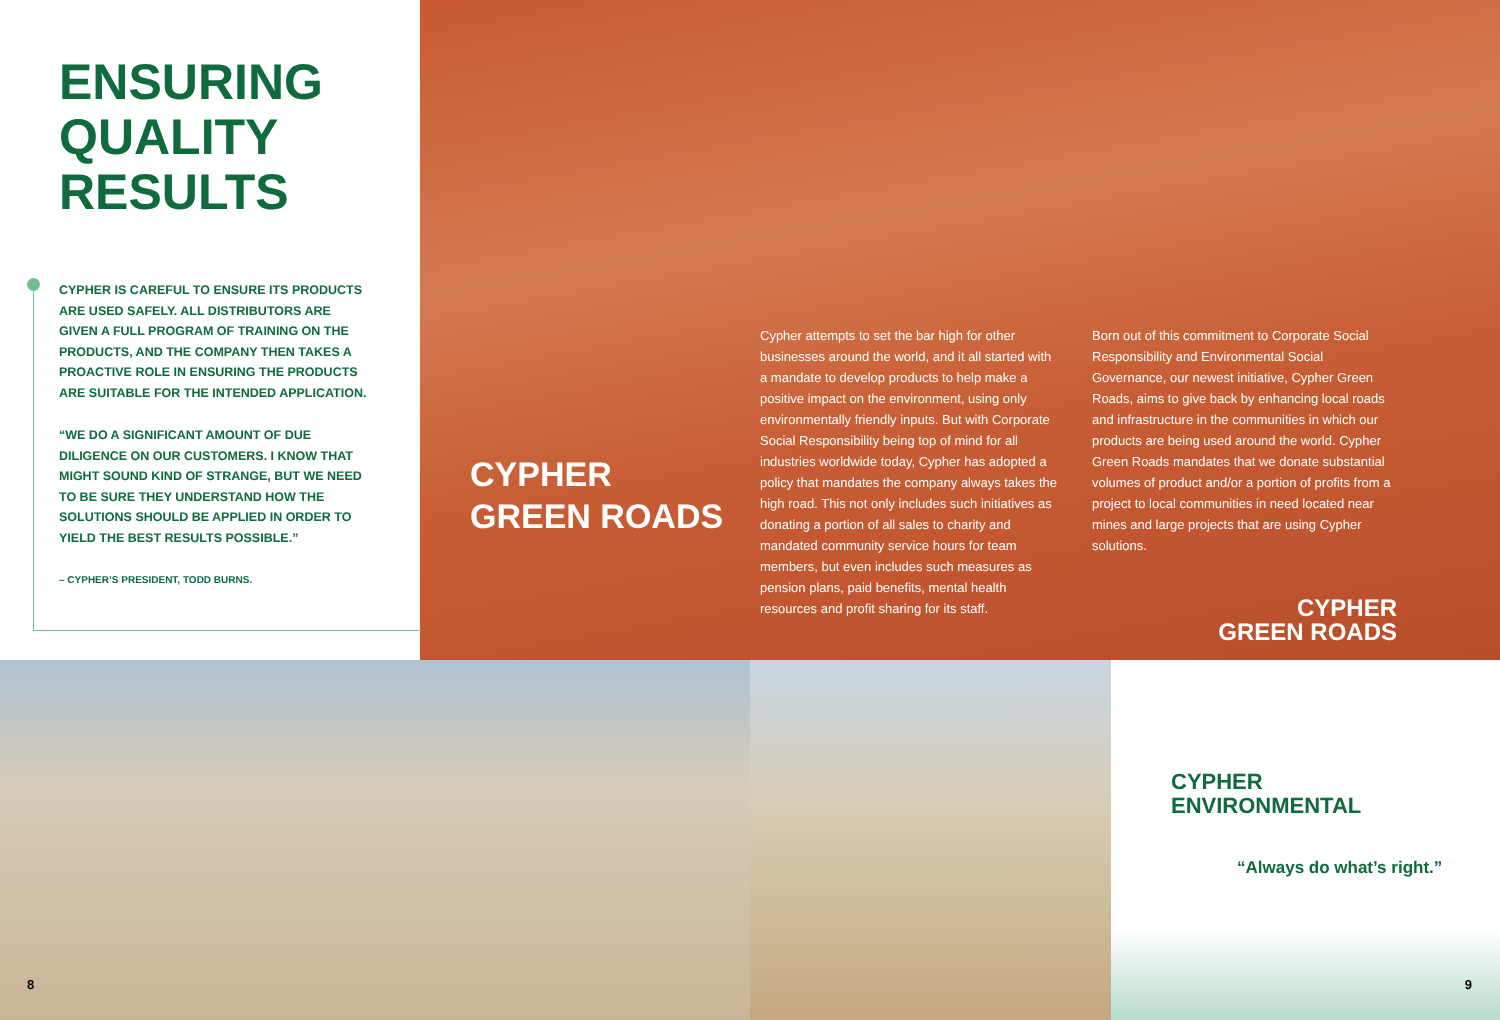ENSURING
QUALITY
RESULTS
CYPHER IS CAREFUL TO ENSURE ITS PRODUCTS ARE USED SAFELY. ALL DISTRIBUTORS ARE GIVEN A FULL PROGRAM OF TRAINING ON THE PRODUCTS, AND THE COMPANY THEN TAKES A PROACTIVE ROLE IN ENSURING THE PRODUCTS ARE SUITABLE FOR THE INTENDED APPLICATION.
“WE DO A SIGNIFICANT AMOUNT OF DUE DILIGENCE ON OUR CUSTOMERS. I KNOW THAT MIGHT SOUND KIND OF STRANGE, BUT WE NEED TO BE SURE THEY UNDERSTAND HOW THE SOLUTIONS SHOULD BE APPLIED IN ORDER TO YIELD THE BEST RESULTS POSSIBLE.”
– CYPHER’S PRESIDENT, TODD BURNS.
CYPHER
GREEN ROADS
Cypher attempts to set the bar high for other businesses around the world, and it all started with a mandate to develop products to help make a positive impact on the environment, using only environmentally friendly inputs. But with Corporate Social Responsibility being top of mind for all industries worldwide today, Cypher has adopted a policy that mandates the company always takes the high road. This not only includes such initiatives as donating a portion of all sales to charity and mandated community service hours for team members, but even includes such measures as pension plans, paid benefits, mental health resources and profit sharing for its staff.
Born out of this commitment to Corporate Social Responsibility and Environmental Social Governance, our newest initiative, Cypher Green Roads, aims to give back by enhancing local roads and infrastructure in the communities in which our products are being used around the world. Cypher Green Roads mandates that we donate substantial volumes of product and/or a portion of profits from a project to local communities in need located near mines and large projects that are using Cypher solutions.
CYPHER
GREEN ROADS
CYPHER
ENVIRONMENTAL
“Always do what’s right.”
8 9